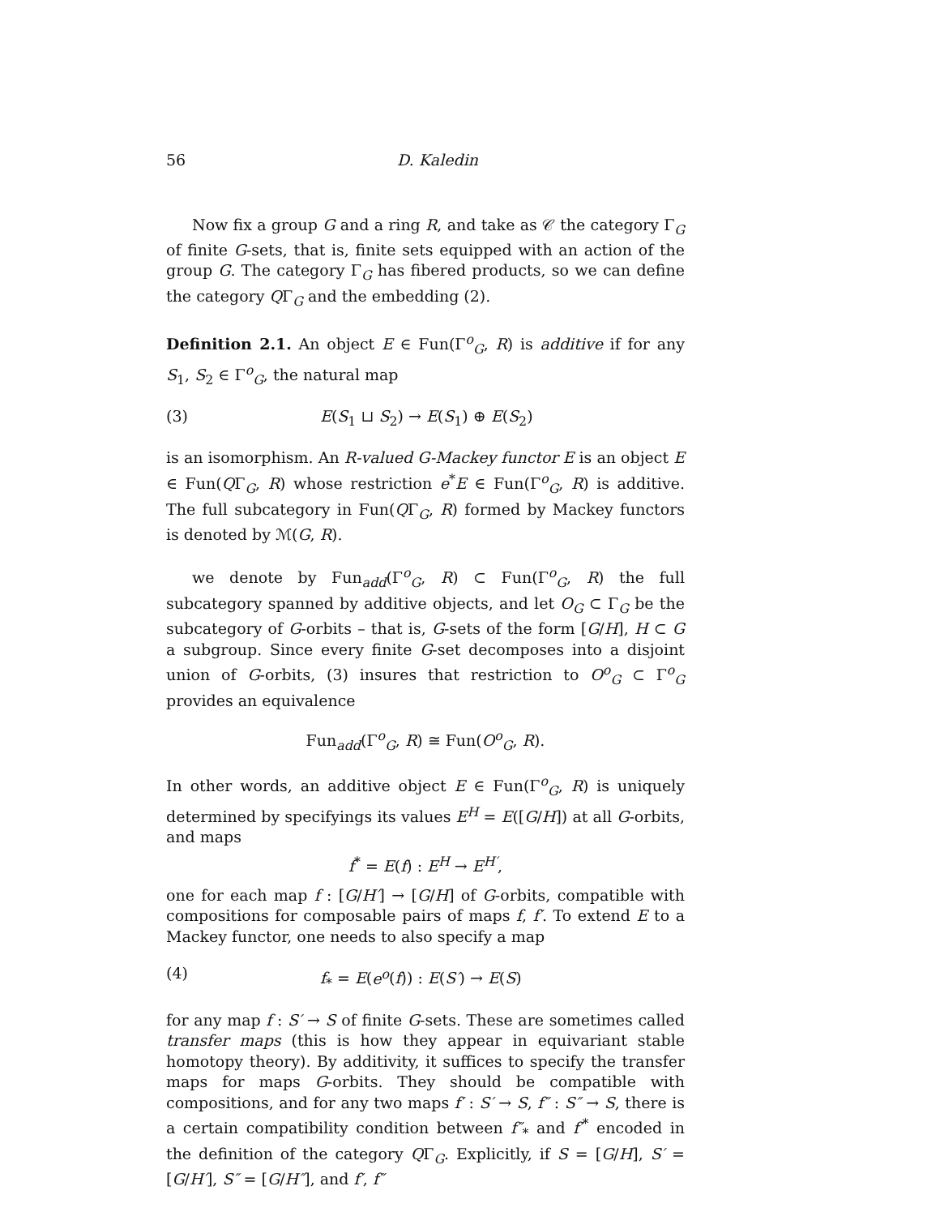56 D. Kaledin
Now fix a group G and a ring R, and take as 𝒞 the category Γ<sub>G</sub> of finite G-sets, that is, finite sets equipped with an action of the group G. The category Γ<sub>G</sub> has fibered products, so we can define the category QΓ<sub>G</sub> and the embedding (2).
Definition 2.1. An object E ∈ Fun(Γ<sup>o</sup><sub>G</sub>, R) is additive if for any S<sub>1</sub>, S<sub>2</sub> ∈ Γ<sup>o</sup><sub>G</sub>, the natural map
(3) E(S<sub>1</sub> ⊔ S<sub>2</sub>) → E(S<sub>1</sub>) ⊕ E(S<sub>2</sub>)
is an isomorphism. An R-valued G-Mackey functor E is an object E ∈ Fun(QΓ<sub>G</sub>, R) whose restriction e<sup>*</sup>E ∈ Fun(Γ<sup>o</sup><sub>G</sub>, R) is additive. The full subcategory in Fun(QΓ<sub>G</sub>, R) formed by Mackey functors is denoted by ℳ(G, R).
we denote by Fun<sub>add</sub>(Γ<sup>o</sup><sub>G</sub>, R) ⊂ Fun(Γ<sup>o</sup><sub>G</sub>, R) the full subcategory spanned by additive objects, and let O<sub>G</sub> ⊂ Γ<sub>G</sub> be the subcategory of G-orbits – that is, G-sets of the form [G/H], H ⊂ G a subgroup. Since every finite G-set decomposes into a disjoint union of G-orbits, (3) insures that restriction to O<sup>o</sup><sub>G</sub> ⊂ Γ<sup>o</sup><sub>G</sub> provides an equivalence
Fun<sub>add</sub>(Γ<sup>o</sup><sub>G</sub>, R) ≅ Fun(O<sup>o</sup><sub>G</sub>, R).
In other words, an additive object E ∈ Fun(Γ<sup>o</sup><sub>G</sub>, R) is uniquely determined by specifyings its values E<sup>H</sup> = E([G/H]) at all G-orbits, and maps
f<sup>*</sup> = E(f) : E<sup>H</sup> → E<sup>H′</sup>,
one for each map f : [G/H′] → [G/H] of G-orbits, compatible with compositions for composable pairs of maps f, f′. To extend E to a Mackey functor, one needs to also specify a map
(4) f<sub>*</sub> = E(e<sup>o</sup>(f)) : E(S′) → E(S)
for any map f : S′ → S of finite G-sets. These are sometimes called transfer maps (this is how they appear in equivariant stable homotopy theory). By additivity, it suffices to specify the transfer maps for maps G-orbits. They should be compatible with compositions, and for any two maps f′ : S′ → S, f″ : S″ → S, there is a certain compatibility condition between f″<sub>*</sub> and f′<sup>*</sup> encoded in the definition of the category QΓ<sub>G</sub>. Explicitly, if S = [G/H], S′ = [G/H′], S″ = [G/H″], and f′, f″